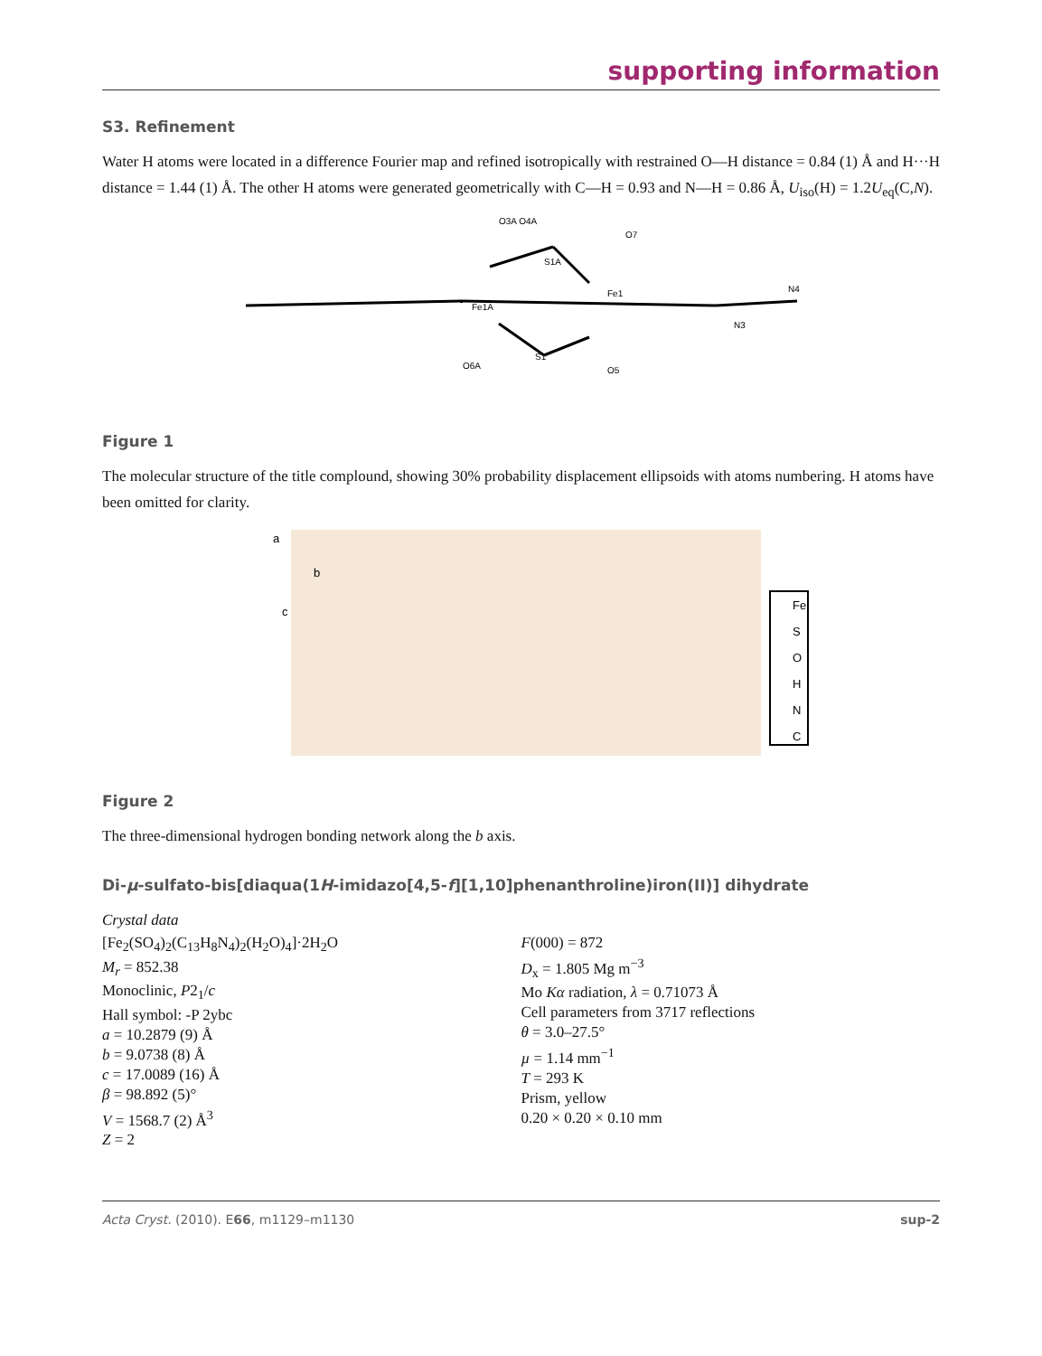supporting information
S3. Refinement
Water H atoms were located in a difference Fourier map and refined isotropically with restrained O—H distance = 0.84 (1) Å and H···H distance = 1.44 (1) Å. The other H atoms were generated geometrically with C—H = 0.93 and N—H = 0.86 Å, U<sub>iso</sub>(H) = 1.2U<sub>eq</sub>(C,N).
O3A O4A
O7
Fe1A
Fe1
S1
S1A
O6A
O5
N3
N4
Figure 1
The molecular structure of the title complound, showing 30% probability displacement ellipsoids with atoms numbering. H atoms have been omitted for clarity.
a
b
c
Fe
S
O
H
N
C
Figure 2
The three-dimensional hydrogen bonding network along the b axis.
Di-μ-sulfato-bis[diaqua(1H-imidazo[4,5-f][1,10]phenanthroline)iron(II)] dihydrate
Crystal data
[Fe<sub>2</sub>(SO<sub>4</sub>)<sub>2</sub>(C<sub>13</sub>H<sub>8</sub>N<sub>4</sub>)<sub>2</sub>(H<sub>2</sub>O)<sub>4</sub>]·2H<sub>2</sub>O
M<sub>r</sub> = 852.38
Monoclinic, P2<sub>1</sub>/c
Hall symbol: -P 2ybc
a = 10.2879 (9) Å
b = 9.0738 (8) Å
c = 17.0089 (16) Å
β = 98.892 (5)°
V = 1568.7 (2) Å<sup>3</sup>
Z = 2
F(000) = 872
D<sub>x</sub> = 1.805 Mg m<sup>−3</sup>
Mo Kα radiation, λ = 0.71073 Å
Cell parameters from 3717 reflections
θ = 3.0–27.5°
µ = 1.14 mm<sup>−1</sup>
T = 293 K
Prism, yellow
0.20 × 0.20 × 0.10 mm
Acta Cryst. (2010). E66, m1129–m1130 sup-2